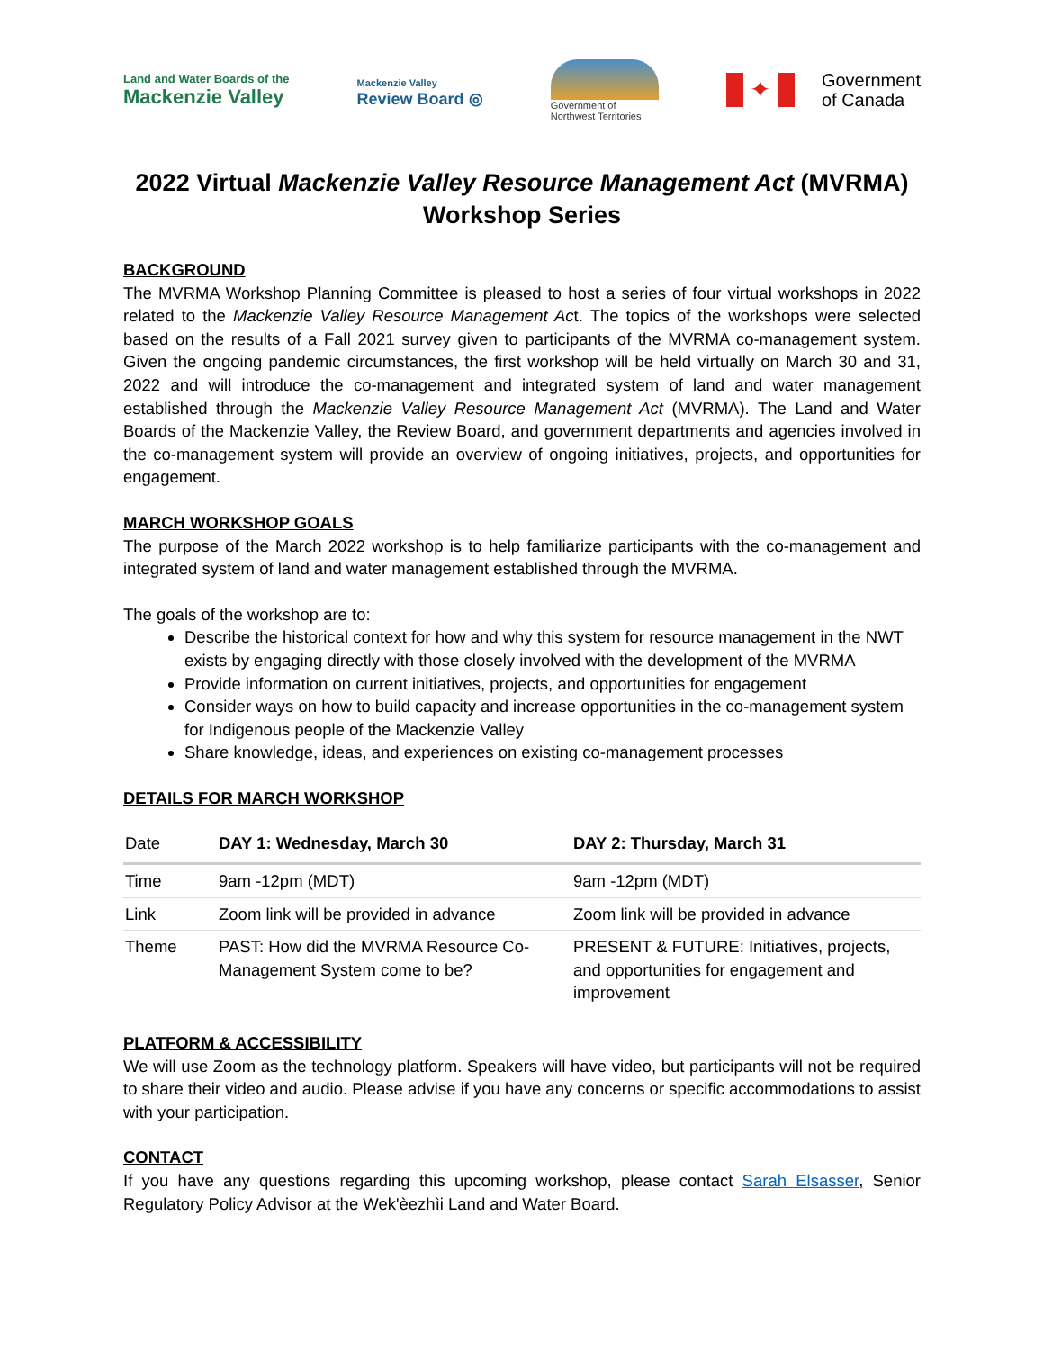Land and Water Boards of the
Mackenzie Valley
Mackenzie Valley
Review Board ◎
Government of
Northwest Territories
✦
Government
of Canada
2022 Virtual Mackenzie Valley Resource Management Act (MVRMA)
Workshop Series
BACKGROUND
The MVRMA Workshop Planning Committee is pleased to host a series of four virtual workshops in 2022 related to the Mackenzie Valley Resource Management Act. The topics of the workshops were selected based on the results of a Fall 2021 survey given to participants of the MVRMA co-management system. Given the ongoing pandemic circumstances, the first workshop will be held virtually on March 30 and 31, 2022 and will introduce the co-management and integrated system of land and water management established through the Mackenzie Valley Resource Management Act (MVRMA). The Land and Water Boards of the Mackenzie Valley, the Review Board, and government departments and agencies involved in the co-management system will provide an overview of ongoing initiatives, projects, and opportunities for engagement.
MARCH WORKSHOP GOALS
The purpose of the March 2022 workshop is to help familiarize participants with the co-management and integrated system of land and water management established through the MVRMA.
The goals of the workshop are to:
Describe the historical context for how and why this system for resource management in the NWT exists by engaging directly with those closely involved with the development of the MVRMA
Provide information on current initiatives, projects, and opportunities for engagement
Consider ways on how to build capacity and increase opportunities in the co-management system for Indigenous people of the Mackenzie Valley
Share knowledge, ideas, and experiences on existing co-management processes
DETAILS FOR MARCH WORKSHOP
| Date | DAY 1: Wednesday, March 30 | DAY 2: Thursday, March 31 |
| --- | --- | --- |
| Time | 9am -12pm (MDT) | 9am -12pm (MDT) |
| Link | Zoom link will be provided in advance | Zoom link will be provided in advance |
| Theme | PAST: How did the MVRMA Resource Co-Management System come to be? | PRESENT & FUTURE: Initiatives, projects, and opportunities for engagement and improvement |
PLATFORM & ACCESSIBILITY
We will use Zoom as the technology platform. Speakers will have video, but participants will not be required to share their video and audio. Please advise if you have any concerns or specific accommodations to assist with your participation.
CONTACT
If you have any questions regarding this upcoming workshop, please contact Sarah Elsasser, Senior Regulatory Policy Advisor at the Wek'èezhìi Land and Water Board.